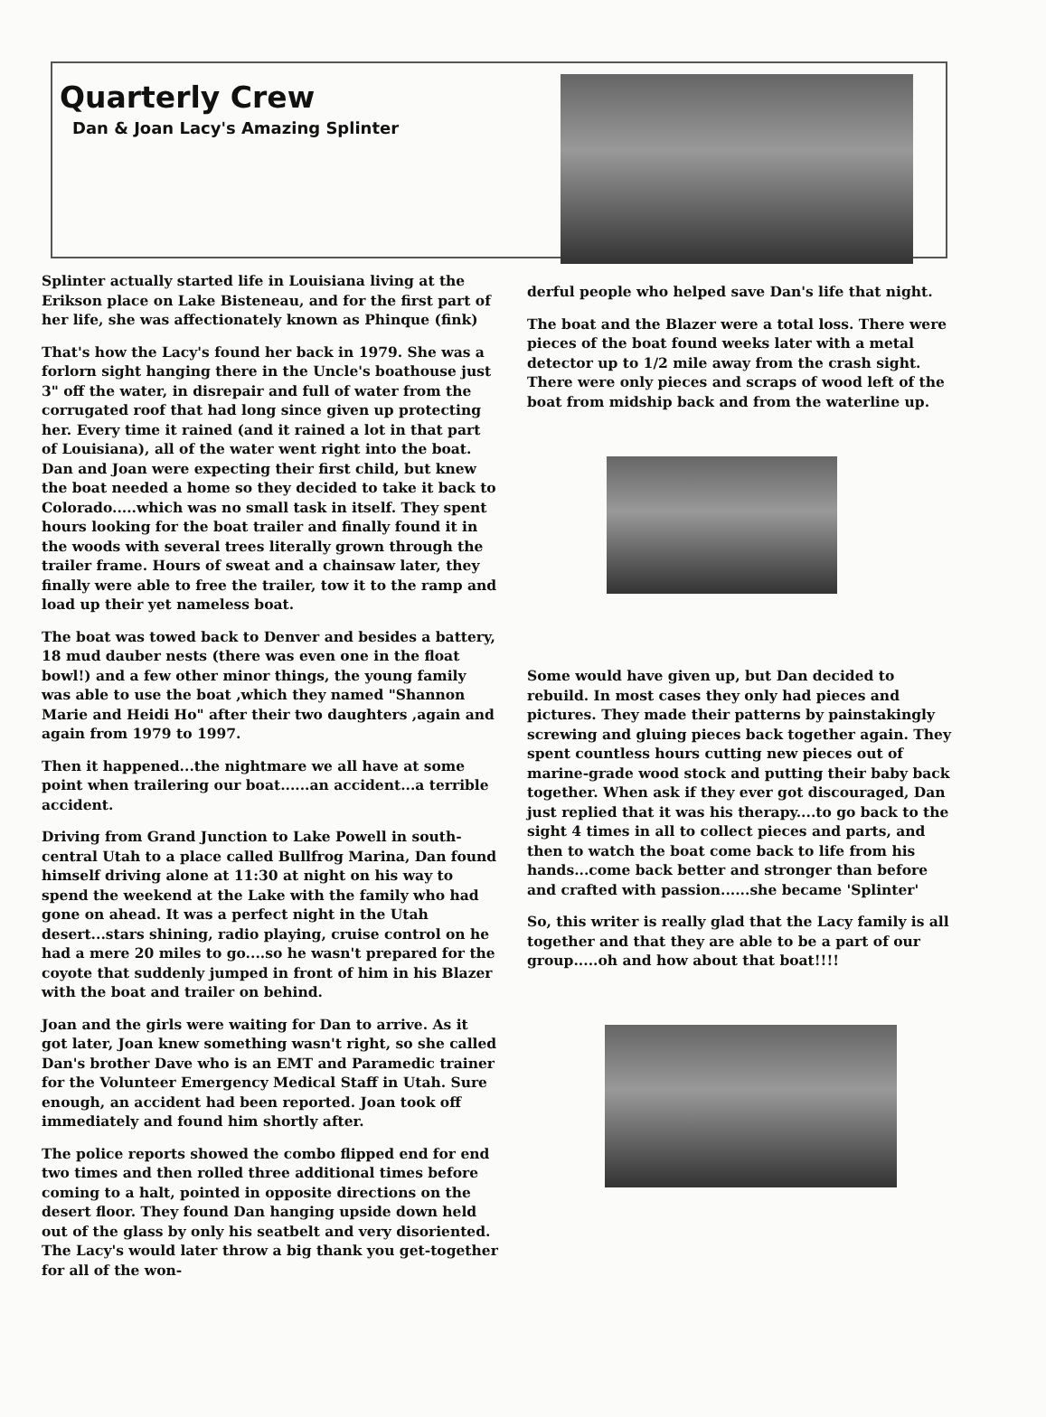Quarterly Crew
Dan & Joan Lacy's Amazing Splinter
Splinter actually started life in Louisiana living at the Erikson place on Lake Bisteneau, and for the first part of her life, she was affectionately known as Phinque (fink)
That's how the Lacy's found her back in 1979. She was a forlorn sight hanging there in the Uncle's boathouse just 3" off the water, in disrepair and full of water from the corrugated roof that had long since given up protecting her. Every time it rained (and it rained a lot in that part of Louisiana), all of the water went right into the boat. Dan and Joan were expecting their first child, but knew the boat needed a home so they decided to take it back to Colorado.....which was no small task in itself. They spent hours looking for the boat trailer and finally found it in the woods with several trees literally grown through the trailer frame. Hours of sweat and a chainsaw later, they finally were able to free the trailer, tow it to the ramp and load up their yet nameless boat.
The boat was towed back to Denver and besides a battery, 18 mud dauber nests (there was even one in the float bowl!) and a few other minor things, the young family was able to use the boat ,which they named "Shannon Marie and Heidi Ho" after their two daughters ,again and again from 1979 to 1997.
Then it happened...the nightmare we all have at some point when trailering our boat......an accident...a terrible accident.
Driving from Grand Junction to Lake Powell in south-central Utah to a place called Bullfrog Marina, Dan found himself driving alone at 11:30 at night on his way to spend the weekend at the Lake with the family who had gone on ahead. It was a perfect night in the Utah desert...stars shining, radio playing, cruise control on he had a mere 20 miles to go....so he wasn't prepared for the coyote that suddenly jumped in front of him in his Blazer with the boat and trailer on behind.
Joan and the girls were waiting for Dan to arrive. As it got later, Joan knew something wasn't right, so she called Dan's brother Dave who is an EMT and Paramedic trainer for the Volunteer Emergency Medical Staff in Utah. Sure enough, an accident had been reported. Joan took off immediately and found him shortly after.
The police reports showed the combo flipped end for end two times and then rolled three additional times before coming to a halt, pointed in opposite directions on the desert floor. They found Dan hanging upside down held out of the glass by only his seatbelt and very disoriented. The Lacy's would later throw a big thank you get-together for all of the won-
derful people who helped save Dan's life that night.
The boat and the Blazer were a total loss. There were pieces of the boat found weeks later with a metal detector up to 1/2 mile away from the crash sight. There were only pieces and scraps of wood left of the boat from midship back and from the waterline up.
Some would have given up, but Dan decided to rebuild. In most cases they only had pieces and pictures. They made their patterns by painstakingly screwing and gluing pieces back together again. They spent countless hours cutting new pieces out of marine-grade wood stock and putting their baby back together. When ask if they ever got discouraged, Dan just replied that it was his therapy....to go back to the sight 4 times in all to collect pieces and parts, and then to watch the boat come back to life from his hands...come back better and stronger than before and crafted with passion......she became 'Splinter'
So, this writer is really glad that the Lacy family is all together and that they are able to be a part of our group.....oh and how about that boat!!!!